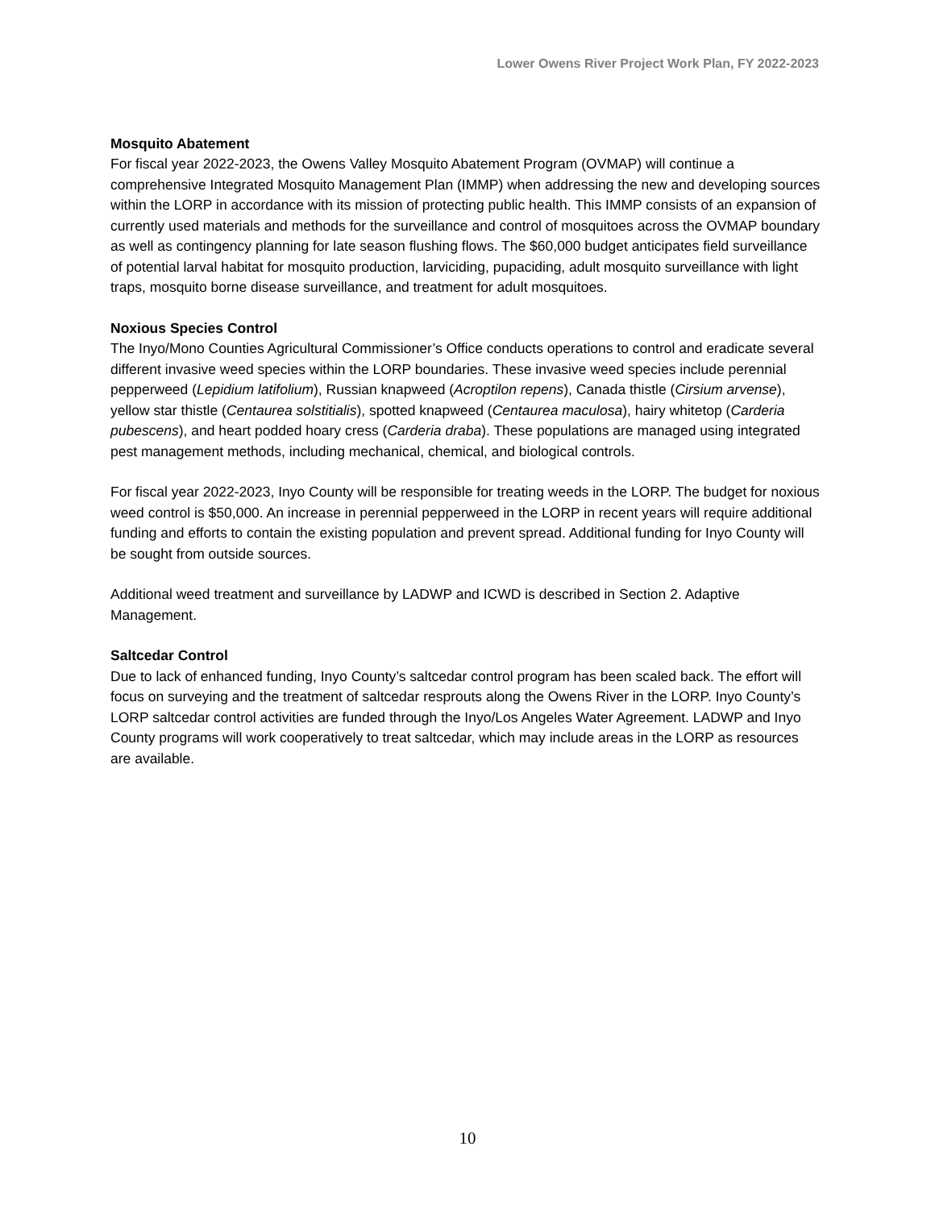Lower Owens River Project Work Plan, FY 2022-2023
Mosquito Abatement
For fiscal year 2022-2023, the Owens Valley Mosquito Abatement Program (OVMAP) will continue a comprehensive Integrated Mosquito Management Plan (IMMP) when addressing the new and developing sources within the LORP in accordance with its mission of protecting public health. This IMMP consists of an expansion of currently used materials and methods for the surveillance and control of mosquitoes across the OVMAP boundary as well as contingency planning for late season flushing flows. The $60,000 budget anticipates field surveillance of potential larval habitat for mosquito production, larviciding, pupaciding, adult mosquito surveillance with light traps, mosquito borne disease surveillance, and treatment for adult mosquitoes.
Noxious Species Control
The Inyo/Mono Counties Agricultural Commissioner’s Office conducts operations to control and eradicate several different invasive weed species within the LORP boundaries. These invasive weed species include perennial pepperweed (Lepidium latifolium), Russian knapweed (Acroptilon repens), Canada thistle (Cirsium arvense), yellow star thistle (Centaurea solstitialis), spotted knapweed (Centaurea maculosa), hairy whitetop (Carderia pubescens), and heart podded hoary cress (Carderia draba). These populations are managed using integrated pest management methods, including mechanical, chemical, and biological controls.
For fiscal year 2022-2023, Inyo County will be responsible for treating weeds in the LORP. The budget for noxious weed control is $50,000. An increase in perennial pepperweed in the LORP in recent years will require additional funding and efforts to contain the existing population and prevent spread. Additional funding for Inyo County will be sought from outside sources.
Additional weed treatment and surveillance by LADWP and ICWD is described in Section 2. Adaptive Management.
Saltcedar Control
Due to lack of enhanced funding, Inyo County’s saltcedar control program has been scaled back. The effort will focus on surveying and the treatment of saltcedar resprouts along the Owens River in the LORP. Inyo County’s LORP saltcedar control activities are funded through the Inyo/Los Angeles Water Agreement. LADWP and Inyo County programs will work cooperatively to treat saltcedar, which may include areas in the LORP as resources are available.
10